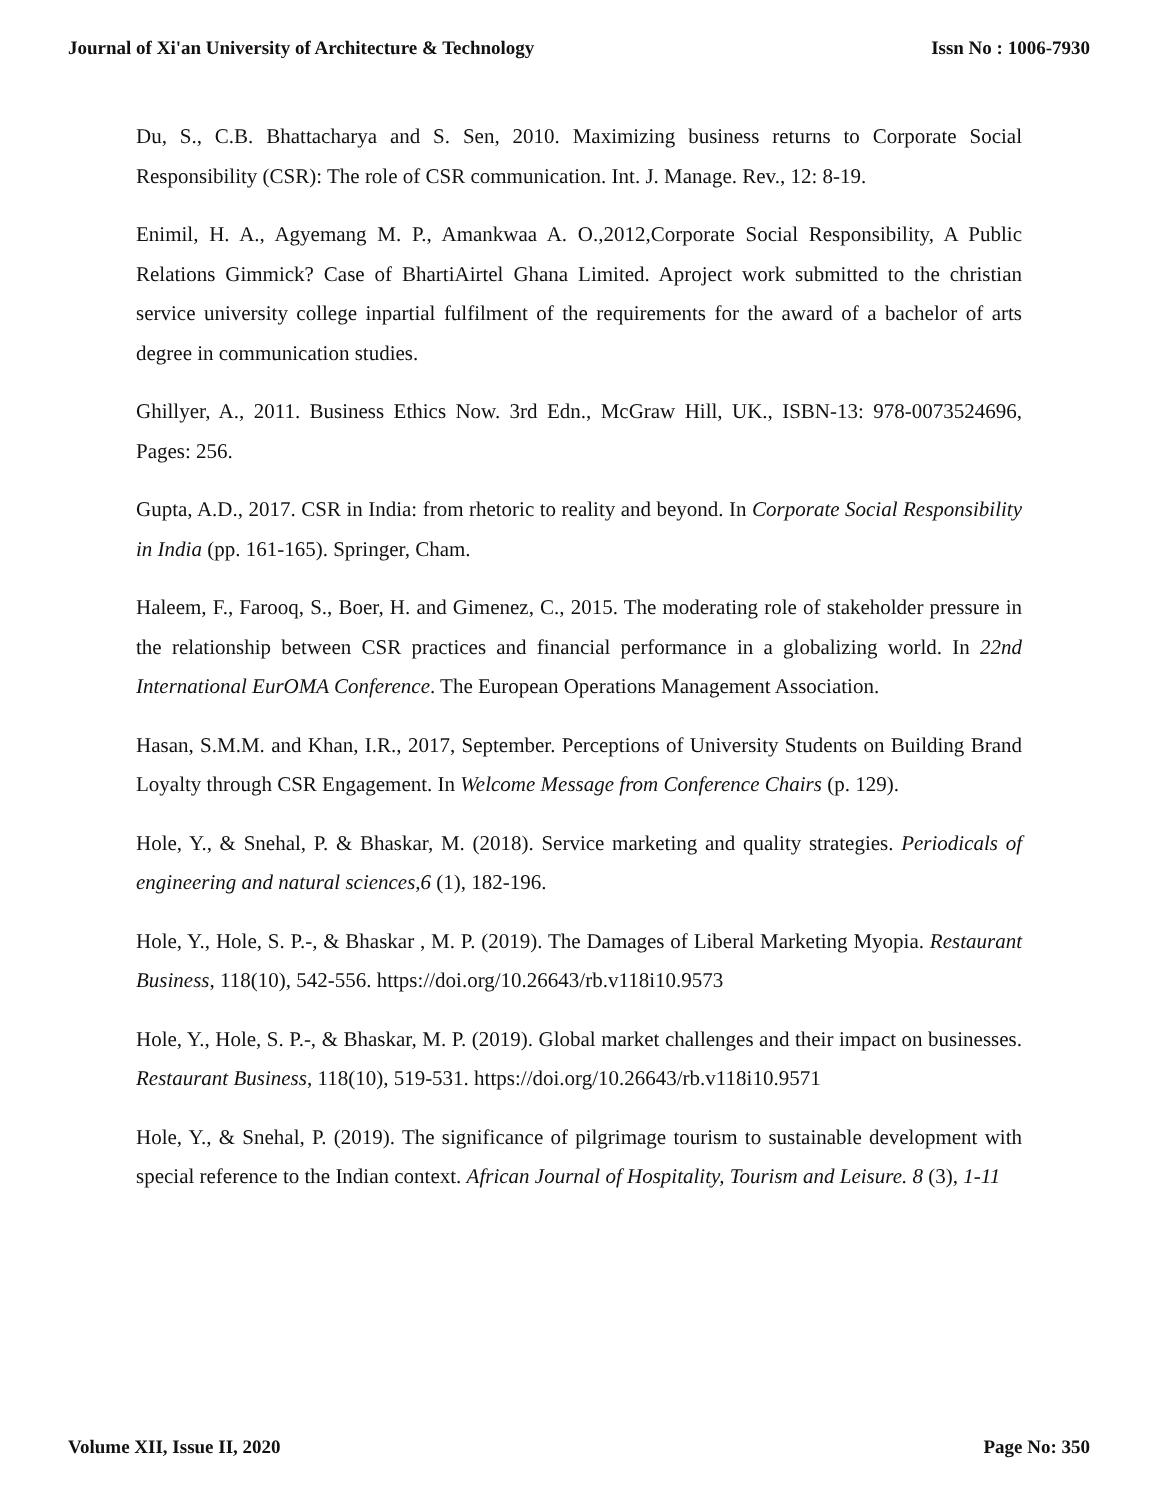Journal of Xi'an University of Architecture & Technology Issn No : 1006-7930
Du, S., C.B. Bhattacharya and S. Sen, 2010. Maximizing business returns to Corporate Social Responsibility (CSR): The role of CSR communication. Int. J. Manage. Rev., 12: 8-19.
Enimil, H. A., Agyemang M. P., Amankwaa A. O.,2012,Corporate Social Responsibility, A Public Relations Gimmick? Case of BhartiAirtel Ghana Limited. Aproject work submitted to the christian service university college inpartial fulfilment of the requirements for the award of a bachelor of arts degree in communication studies.
Ghillyer, A., 2011. Business Ethics Now. 3rd Edn., McGraw Hill, UK., ISBN-13: 978-0073524696, Pages: 256.
Gupta, A.D., 2017. CSR in India: from rhetoric to reality and beyond. In Corporate Social Responsibility in India (pp. 161-165). Springer, Cham.
Haleem, F., Farooq, S., Boer, H. and Gimenez, C., 2015. The moderating role of stakeholder pressure in the relationship between CSR practices and financial performance in a globalizing world. In 22nd International EurOMA Conference. The European Operations Management Association.
Hasan, S.M.M. and Khan, I.R., 2017, September. Perceptions of University Students on Building Brand Loyalty through CSR Engagement. In Welcome Message from Conference Chairs (p. 129).
Hole, Y., & Snehal, P. & Bhaskar, M. (2018). Service marketing and quality strategies. Periodicals of engineering and natural sciences,6 (1), 182-196.
Hole, Y., Hole, S. P.-, & Bhaskar , M. P. (2019). The Damages of Liberal Marketing Myopia. Restaurant Business, 118(10), 542-556. https://doi.org/10.26643/rb.v118i10.9573
Hole, Y., Hole, S. P.-, & Bhaskar, M. P. (2019). Global market challenges and their impact on businesses. Restaurant Business, 118(10), 519-531. https://doi.org/10.26643/rb.v118i10.9571
Hole, Y., & Snehal, P. (2019). The significance of pilgrimage tourism to sustainable development with special reference to the Indian context. African Journal of Hospitality, Tourism and Leisure. 8 (3), 1-11
Volume XII, Issue II, 2020 Page No: 350